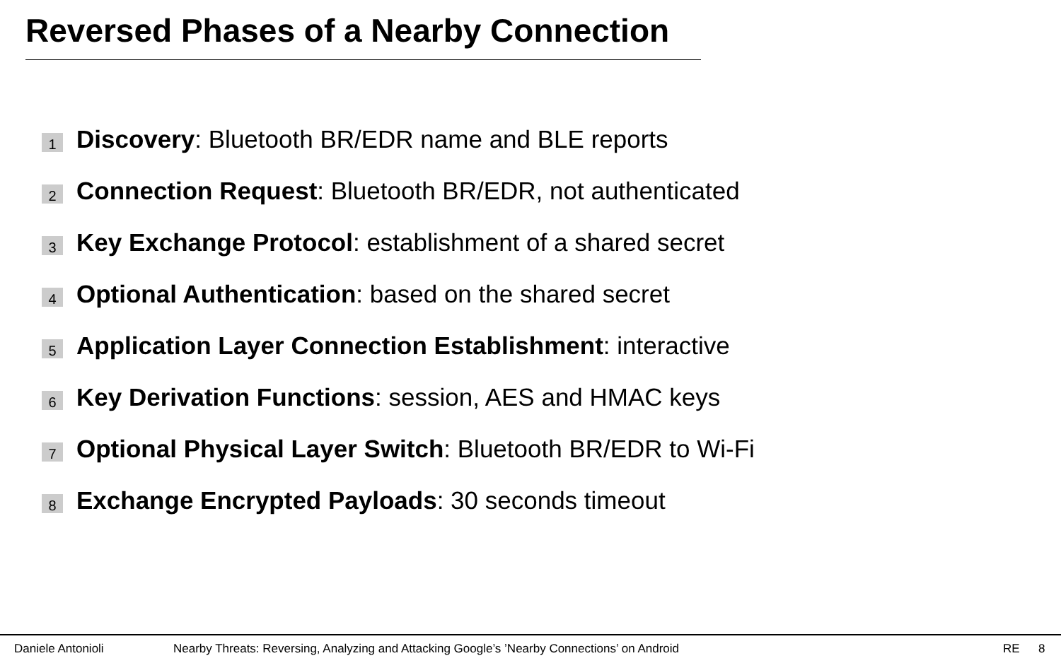Reversed Phases of a Nearby Connection
1 Discovery: Bluetooth BR/EDR name and BLE reports
2 Connection Request: Bluetooth BR/EDR, not authenticated
3 Key Exchange Protocol: establishment of a shared secret
4 Optional Authentication: based on the shared secret
5 Application Layer Connection Establishment: interactive
6 Key Derivation Functions: session, AES and HMAC keys
7 Optional Physical Layer Switch: Bluetooth BR/EDR to Wi-Fi
8 Exchange Encrypted Payloads: 30 seconds timeout
Daniele Antonioli Nearby Threats: Reversing, Analyzing and Attacking Google’s ’Nearby Connections’ on Android RE 8